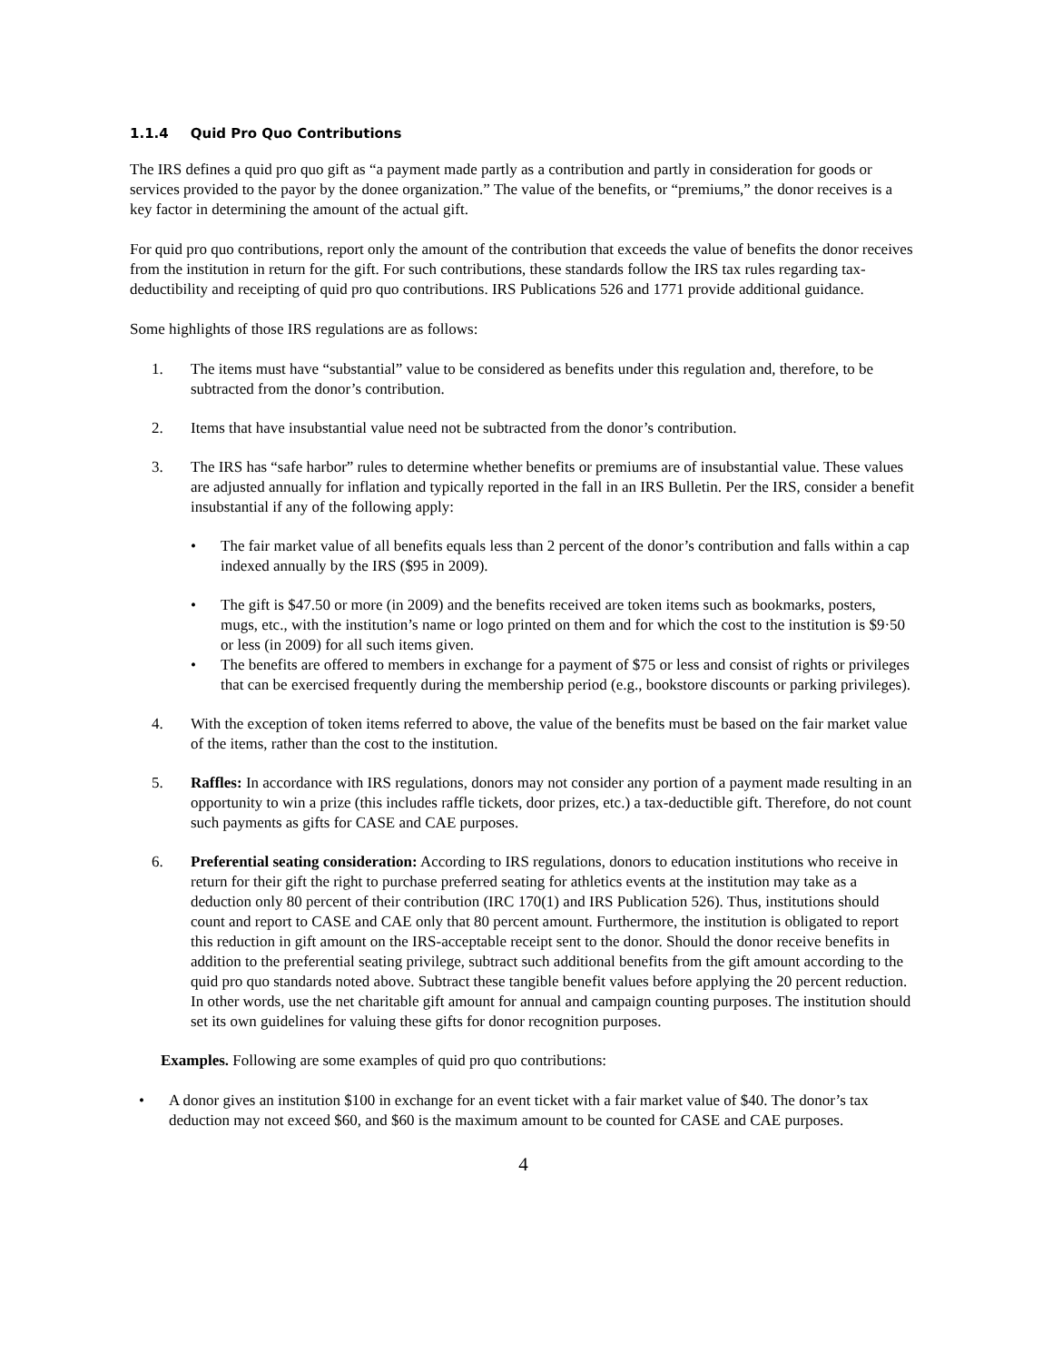1.1.4 Quid Pro Quo Contributions
The IRS defines a quid pro quo gift as “a payment made partly as a contribution and partly in consideration for goods or services provided to the payor by the donee organization.” The value of the benefits, or “premiums,” the donor receives is a key factor in determining the amount of the actual gift.
For quid pro quo contributions, report only the amount of the contribution that exceeds the value of benefits the donor receives from the institution in return for the gift. For such contributions, these standards follow the IRS tax rules regarding tax-deductibility and receipting of quid pro quo contributions. IRS Publications 526 and 1771 provide additional guidance.
Some highlights of those IRS regulations are as follows:
1. The items must have “substantial” value to be considered as benefits under this regulation and, therefore, to be subtracted from the donor’s contribution.
2. Items that have insubstantial value need not be subtracted from the donor’s contribution.
3. The IRS has “safe harbor” rules to determine whether benefits or premiums are of insubstantial value. These values are adjusted annually for inflation and typically reported in the fall in an IRS Bulletin. Per the IRS, consider a benefit insubstantial if any of the following apply:
• The fair market value of all benefits equals less than 2 percent of the donor’s contribution and falls within a cap indexed annually by the IRS ($95 in 2009).
• The gift is $47.50 or more (in 2009) and the benefits received are token items such as bookmarks, posters, mugs, etc., with the institution’s name or logo printed on them and for which the cost to the institution is $9·50 or less (in 2009) for all such items given.
• The benefits are offered to members in exchange for a payment of $75 or less and consist of rights or privileges that can be exercised frequently during the membership period (e.g., bookstore discounts or parking privileges).
4. With the exception of token items referred to above, the value of the benefits must be based on the fair market value of the items, rather than the cost to the institution.
5. Raffles: In accordance with IRS regulations, donors may not consider any portion of a payment made resulting in an opportunity to win a prize (this includes raffle tickets, door prizes, etc.) a tax-deductible gift. Therefore, do not count such payments as gifts for CASE and CAE purposes.
6. Preferential seating consideration: According to IRS regulations, donors to education institutions who receive in return for their gift the right to purchase preferred seating for athletics events at the institution may take as a deduction only 80 percent of their contribution (IRC 170(1) and IRS Publication 526). Thus, institutions should count and report to CASE and CAE only that 80 percent amount. Furthermore, the institution is obligated to report this reduction in gift amount on the IRS-acceptable receipt sent to the donor. Should the donor receive benefits in addition to the preferential seating privilege, subtract such additional benefits from the gift amount according to the quid pro quo standards noted above. Subtract these tangible benefit values before applying the 20 percent reduction. In other words, use the net charitable gift amount for annual and campaign counting purposes. The institution should set its own guidelines for valuing these gifts for donor recognition purposes.
Examples. Following are some examples of quid pro quo contributions:
• A donor gives an institution $100 in exchange for an event ticket with a fair market value of $40. The donor’s tax deduction may not exceed $60, and $60 is the maximum amount to be counted for CASE and CAE purposes.
4